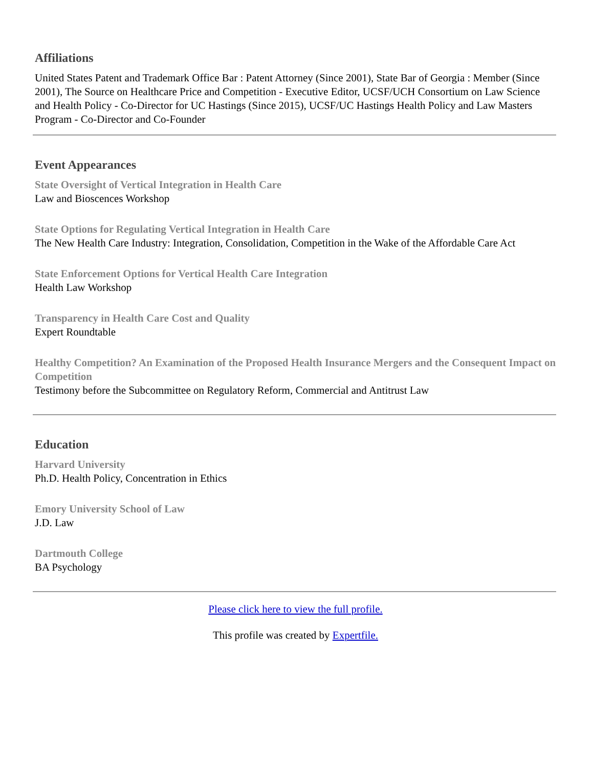Affiliations
United States Patent and Trademark Office Bar : Patent Attorney (Since 2001), State Bar of Georgia : Member (Since 2001), The Source on Healthcare Price and Competition - Executive Editor, UCSF/UCH Consortium on Law Science and Health Policy - Co-Director for UC Hastings (Since 2015), UCSF/UC Hastings Health Policy and Law Masters Program - Co-Director and Co-Founder
Event Appearances
State Oversight of Vertical Integration in Health Care
Law and Bioscences Workshop
State Options for Regulating Vertical Integration in Health Care
The New Health Care Industry: Integration, Consolidation, Competition in the Wake of the Affordable Care Act
State Enforcement Options for Vertical Health Care Integration
Health Law Workshop
Transparency in Health Care Cost and Quality
Expert Roundtable
Healthy Competition? An Examination of the Proposed Health Insurance Mergers and the Consequent Impact on Competition
Testimony before the Subcommittee on Regulatory Reform, Commercial and Antitrust Law
Education
Harvard University
Ph.D. Health Policy, Concentration in Ethics
Emory University School of Law
J.D. Law
Dartmouth College
BA Psychology
Please click here to view the full profile.
This profile was created by Expertfile.